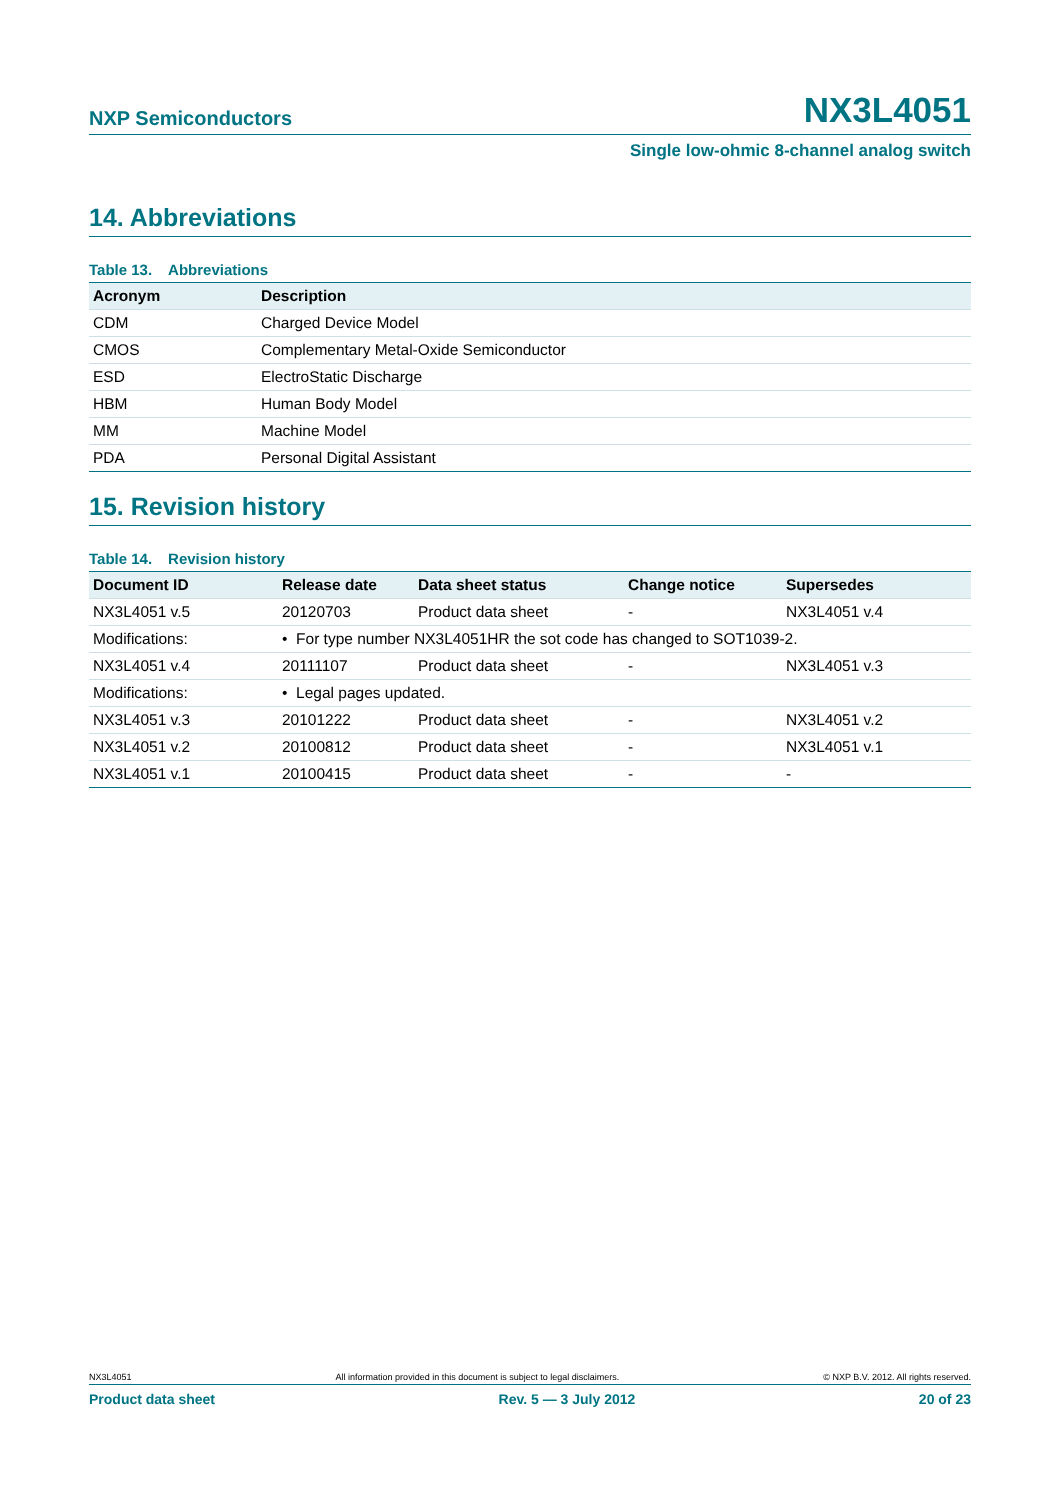NXP Semiconductors
NX3L4051
Single low-ohmic 8-channel analog switch
14. Abbreviations
Table 13. Abbreviations
| Acronym | Description |
| --- | --- |
| CDM | Charged Device Model |
| CMOS | Complementary Metal-Oxide Semiconductor |
| ESD | ElectroStatic Discharge |
| HBM | Human Body Model |
| MM | Machine Model |
| PDA | Personal Digital Assistant |
15. Revision history
Table 14. Revision history
| Document ID | Release date | Data sheet status | Change notice | Supersedes |
| --- | --- | --- | --- | --- |
| NX3L4051 v.5 | 20120703 | Product data sheet | - | NX3L4051 v.4 |
| Modifications: | • For type number NX3L4051HR the sot code has changed to SOT1039-2. | | | |
| NX3L4051 v.4 | 20111107 | Product data sheet | - | NX3L4051 v.3 |
| Modifications: | • Legal pages updated. | | | |
| NX3L4051 v.3 | 20101222 | Product data sheet | - | NX3L4051 v.2 |
| NX3L4051 v.2 | 20100812 | Product data sheet | - | NX3L4051 v.1 |
| NX3L4051 v.1 | 20100415 | Product data sheet | - | - |
NX3L4051 All information provided in this document is subject to legal disclaimers. © NXP B.V. 2012. All rights reserved.
Product data sheet Rev. 5 — 3 July 2012 20 of 23